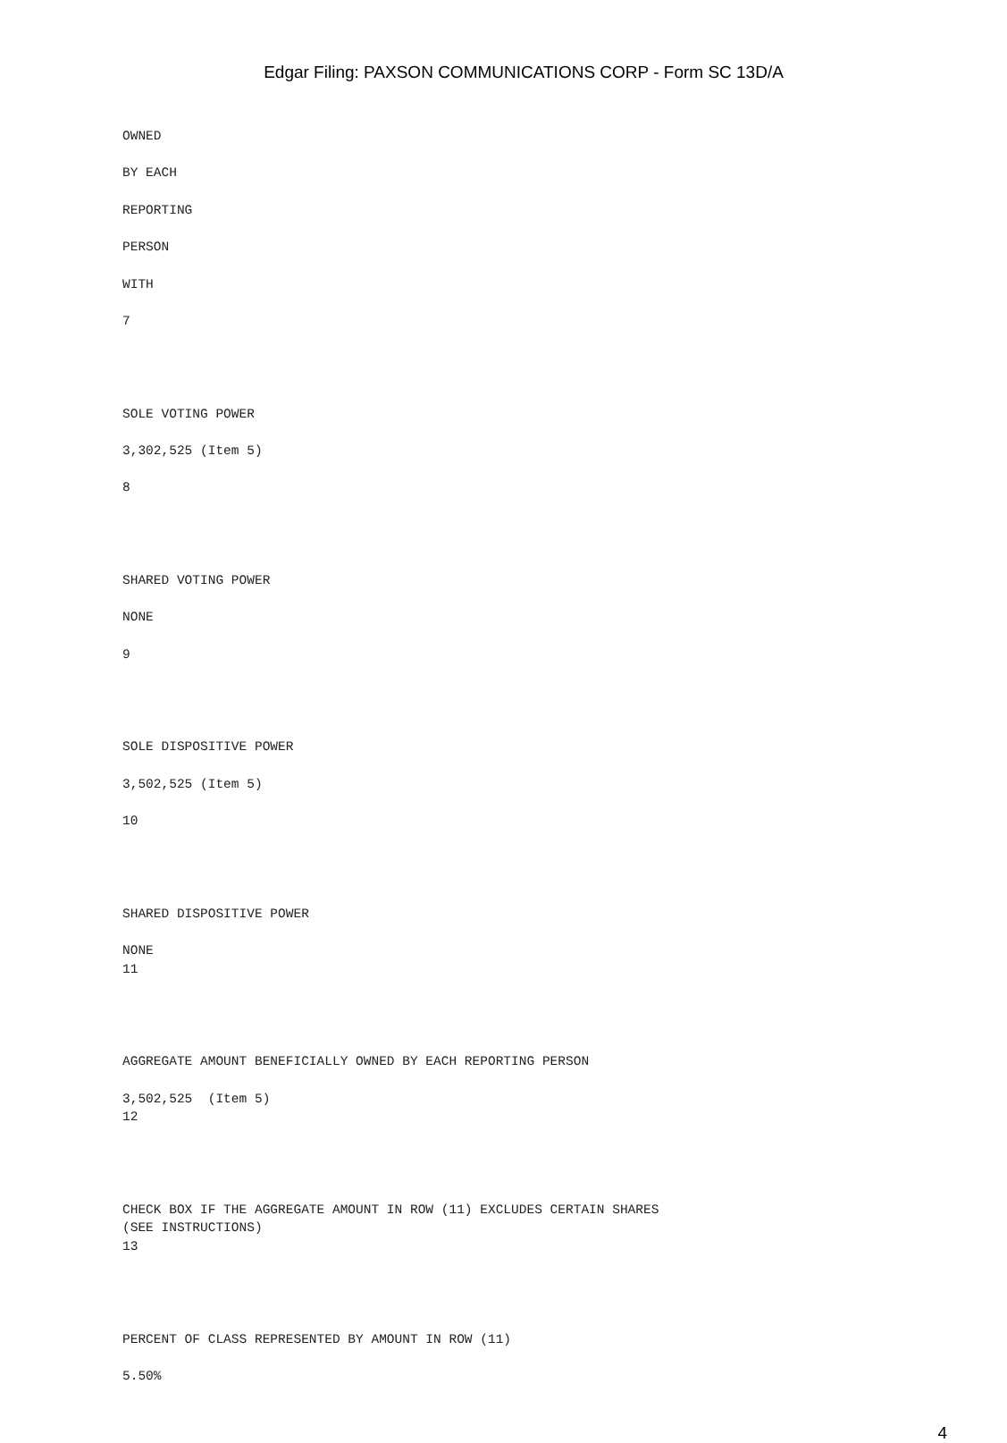Edgar Filing: PAXSON COMMUNICATIONS CORP - Form SC 13D/A
OWNED
BY EACH
REPORTING
PERSON
WITH
7
SOLE VOTING POWER
3,302,525 (Item 5)
8
SHARED VOTING POWER
NONE
9
SOLE DISPOSITIVE POWER
3,502,525 (Item 5)
10
SHARED DISPOSITIVE POWER
NONE
11
AGGREGATE AMOUNT BENEFICIALLY OWNED BY EACH REPORTING PERSON
3,502,525 (Item 5)
12
CHECK BOX IF THE AGGREGATE AMOUNT IN ROW (11) EXCLUDES CERTAIN SHARES
(SEE INSTRUCTIONS)
13
PERCENT OF CLASS REPRESENTED BY AMOUNT IN ROW (11)
5.50%
4